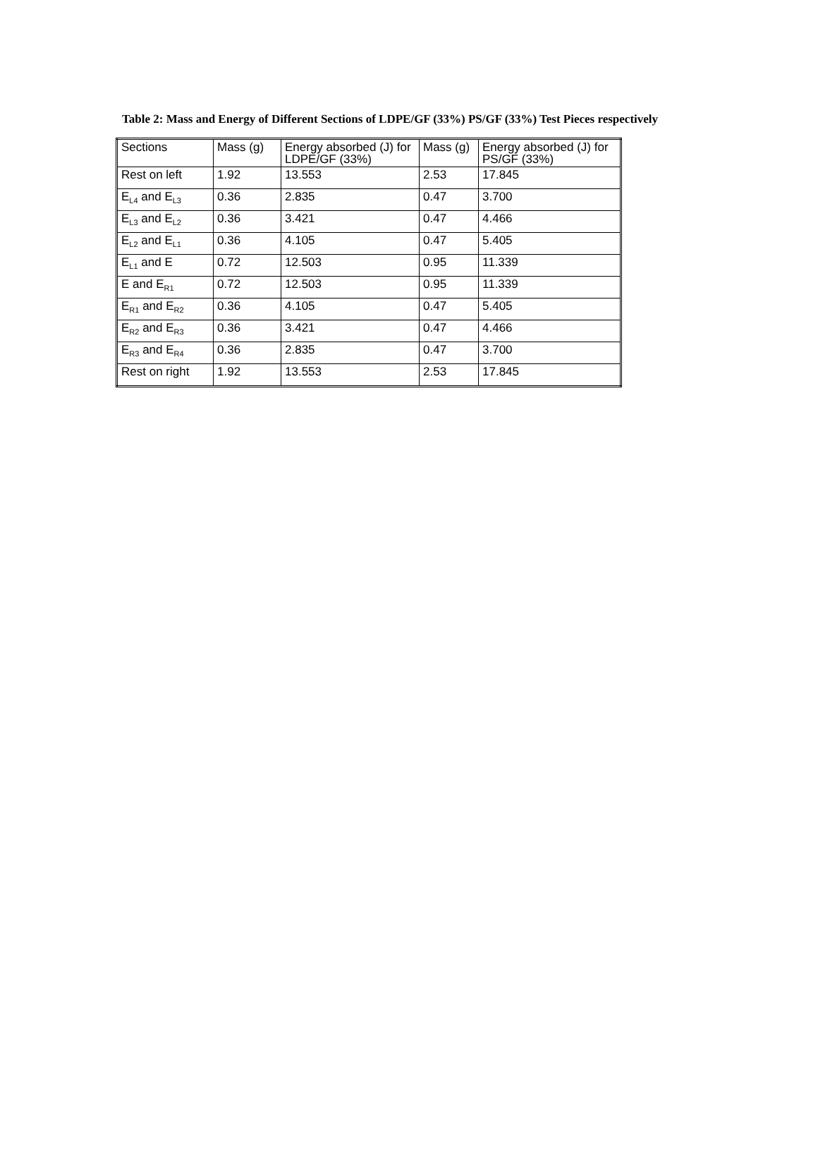Table 2: Mass and Energy of Different Sections of LDPE/GF (33%) PS/GF (33%) Test Pieces respectively
| Sections | Mass (g) | Energy absorbed (J) for LDPE/GF (33%) | Mass (g) | Energy absorbed (J) for PS/GF (33%) |
| Rest on left | 1.92 | 13.553 | 2.53 | 17.845 |
| E<sub>L4</sub> and E<sub>L3</sub> | 0.36 | 2.835 | 0.47 | 3.700 |
| E<sub>L3</sub> and E<sub>L2</sub> | 0.36 | 3.421 | 0.47 | 4.466 |
| E<sub>L2</sub> and E<sub>L1</sub> | 0.36 | 4.105 | 0.47 | 5.405 |
| E<sub>L1</sub> and E | 0.72 | 12.503 | 0.95 | 11.339 |
| E and E<sub>R1</sub> | 0.72 | 12.503 | 0.95 | 11.339 |
| E<sub>R1</sub> and E<sub>R2</sub> | 0.36 | 4.105 | 0.47 | 5.405 |
| E<sub>R2</sub> and E<sub>R3</sub> | 0.36 | 3.421 | 0.47 | 4.466 |
| E<sub>R3</sub> and E<sub>R4</sub> | 0.36 | 2.835 | 0.47 | 3.700 |
| Rest on right | 1.92 | 13.553 | 2.53 | 17.845 |